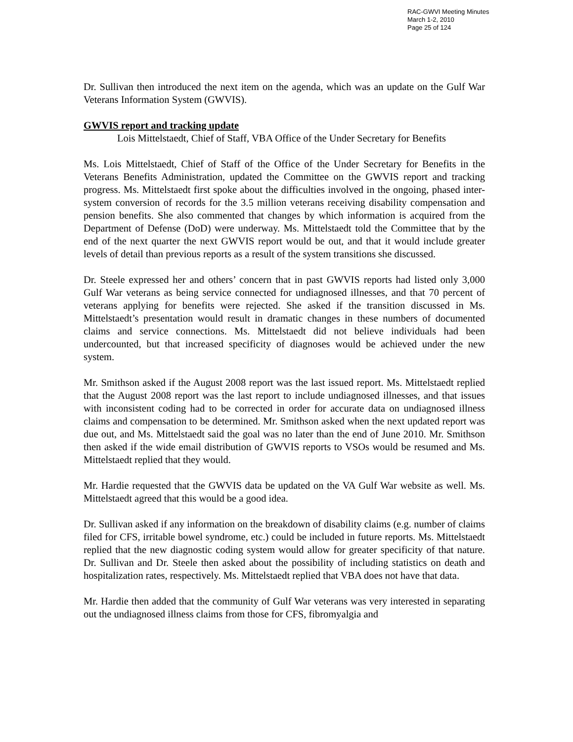RAC-GWVI Meeting Minutes
March 1-2, 2010
Page 25 of 124
Dr. Sullivan then introduced the next item on the agenda, which was an update on the Gulf War Veterans Information System (GWVIS).
GWVIS report and tracking update
Lois Mittelstaedt, Chief of Staff, VBA Office of the Under Secretary for Benefits
Ms. Lois Mittelstaedt, Chief of Staff of the Office of the Under Secretary for Benefits in the Veterans Benefits Administration, updated the Committee on the GWVIS report and tracking progress. Ms. Mittelstaedt first spoke about the difficulties involved in the ongoing, phased inter-system conversion of records for the 3.5 million veterans receiving disability compensation and pension benefits. She also commented that changes by which information is acquired from the Department of Defense (DoD) were underway. Ms. Mittelstaedt told the Committee that by the end of the next quarter the next GWVIS report would be out, and that it would include greater levels of detail than previous reports as a result of the system transitions she discussed.
Dr. Steele expressed her and others’ concern that in past GWVIS reports had listed only 3,000 Gulf War veterans as being service connected for undiagnosed illnesses, and that 70 percent of veterans applying for benefits were rejected. She asked if the transition discussed in Ms. Mittelstaedt’s presentation would result in dramatic changes in these numbers of documented claims and service connections. Ms. Mittelstaedt did not believe individuals had been undercounted, but that increased specificity of diagnoses would be achieved under the new system.
Mr. Smithson asked if the August 2008 report was the last issued report. Ms. Mittelstaedt replied that the August 2008 report was the last report to include undiagnosed illnesses, and that issues with inconsistent coding had to be corrected in order for accurate data on undiagnosed illness claims and compensation to be determined. Mr. Smithson asked when the next updated report was due out, and Ms. Mittelstaedt said the goal was no later than the end of June 2010. Mr. Smithson then asked if the wide email distribution of GWVIS reports to VSOs would be resumed and Ms. Mittelstaedt replied that they would.
Mr. Hardie requested that the GWVIS data be updated on the VA Gulf War website as well. Ms. Mittelstaedt agreed that this would be a good idea.
Dr. Sullivan asked if any information on the breakdown of disability claims (e.g. number of claims filed for CFS, irritable bowel syndrome, etc.) could be included in future reports. Ms. Mittelstaedt replied that the new diagnostic coding system would allow for greater specificity of that nature. Dr. Sullivan and Dr. Steele then asked about the possibility of including statistics on death and hospitalization rates, respectively. Ms. Mittelstaedt replied that VBA does not have that data.
Mr. Hardie then added that the community of Gulf War veterans was very interested in separating out the undiagnosed illness claims from those for CFS, fibromyalgia and